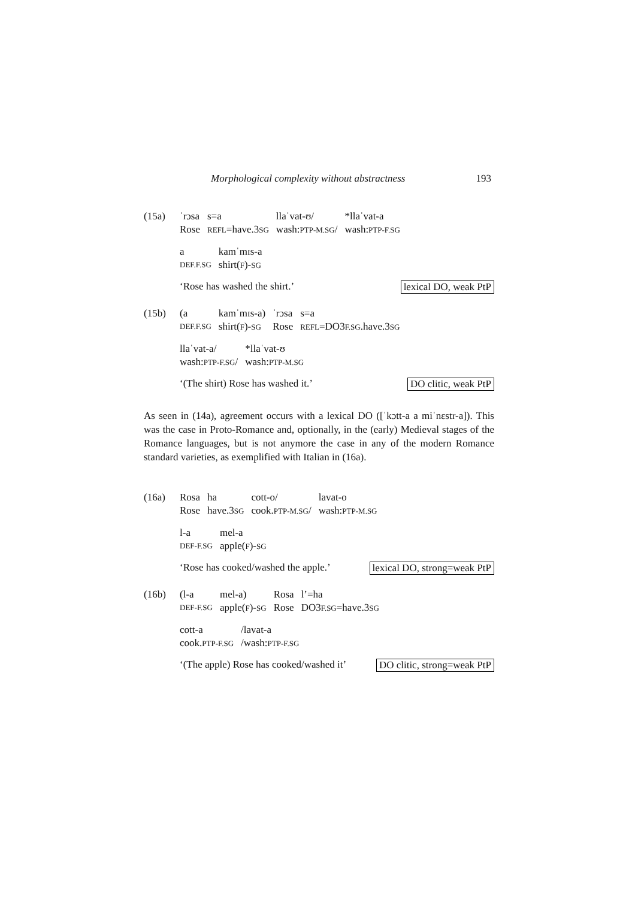Morphological complexity without abstractness 193
(15a)
| ˈrɔsa | s=a | llaˈvat-ʊ/ | *llaˈvat-a |
| Rose | REFL =have.3 SG | wash: PTP-M.SG / | wash: PTP-F.SG |
| a | kamˈmɪs-a |
| DEF.F.SG | shirt( F )- SG |
‘Rose has washed the shirt.’ lexical DO, weak PtP
(15b)
| (a | kamˈmɪs-a) | ˈrɔsa | s=a |
| DEF.F.SG | shirt( F )- SG | Rose | REFL =DO3 F.SG .have.3 SG |
| llaˈvat-a/ | *llaˈvat-ʊ |
| wash: PTP-F.SG / | wash: PTP-M.SG |
‘(The shirt) Rose has washed it.’ DO clitic, weak PtP
As seen in (14a), agreement occurs with a lexical DO ([ˈkɔtt-a a miˈnɛstr-a]). This was the case in Proto-Romance and, optionally, in the (early) Medieval stages of the Romance languages, but is not anymore the case in any of the modern Romance standard varieties, as exemplified with Italian in (16a).
(16a)
| Rosa | ha | cott-o/ | lavat-o |
| Rose | have.3 SG | cook. PTP-M.SG / | wash: PTP-M.SG |
| l-a | mel-a |
| DEF-F.SG | apple( F )- SG |
‘Rose has cooked/washed the apple.’ lexical DO, strong=weak PtP
(16b)
| (l-a | mel-a) | Rosa | l’=ha |
| DEF-F.SG | apple( F )- SG | Rose | DO3 F.SG =have.3 SG |
| cott-a | /lavat-a |
| cook. PTP-F.SG | /wash: PTP-F.SG |
‘(The apple) Rose has cooked/washed it’ DO clitic, strong=weak PtP